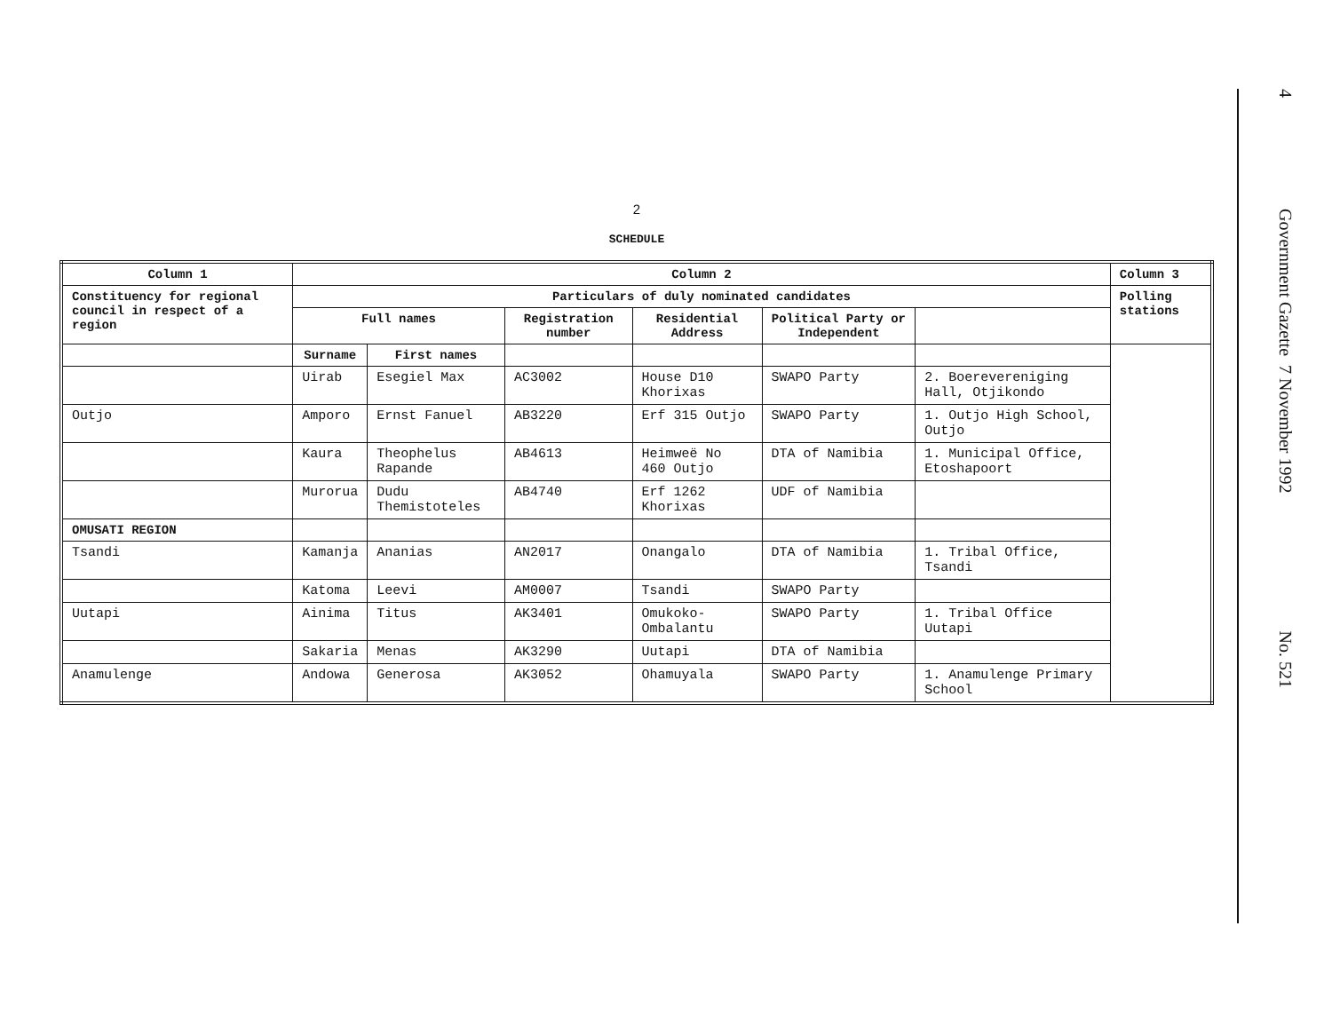2
SCHEDULE
| Column 1 | Column 2 | | | | | | Column 3 |
| --- | --- | --- | --- | --- | --- | --- | --- |
| Constituency for regional council in respect of a region | Particulars of duly nominated candidates | | | | | | Polling stations |
| | Full names | | Registration number | Residential Address | Political Party or Independent | | |
| | Surname | First names | | | | | |
| | Uirab | Esegiel Max | AC3002 | House D10 Khorixas | SWAPO Party | 2. Boerevereniging Hall, Otjikondo | |
| Outjo | Amporo | Ernst Fanuel | AB3220 | Erf 315 Outjo | SWAPO Party | 1. Outjo High School, Outjo | |
| | Kaura | Theophelus Rapande | AB4613 | Heimweë No 460 Outjo | DTA of Namibia | 1. Municipal Office, Etoshapoort | |
| | Murorua | Dudu Themistoteles | AB4740 | Erf 1262 Khorixas | UDF of Namibia | | |
| OMUSATI REGION | | | | | | | |
| Tsandi | Kamanja | Ananias | AN2017 | Onangalo | DTA of Namibia | 1. Tribal Office, Tsandi | |
| | Katoma | Leevi | AM0007 | Tsandi | SWAPO Party | | |
| Uutapi | Ainima | Titus | AK3401 | Omukoko-Ombalantu | SWAPO Party | 1. Tribal Office Uutapi | |
| | Sakaria | Menas | AK3290 | Uutapi | DTA of Namibia | | |
| Anamulenge | Andowa | Generosa | AK3052 | Ohamuyala | SWAPO Party | 1. Anamulenge Primary School | |
4 Government Gazette 7 November 1992 No. 521